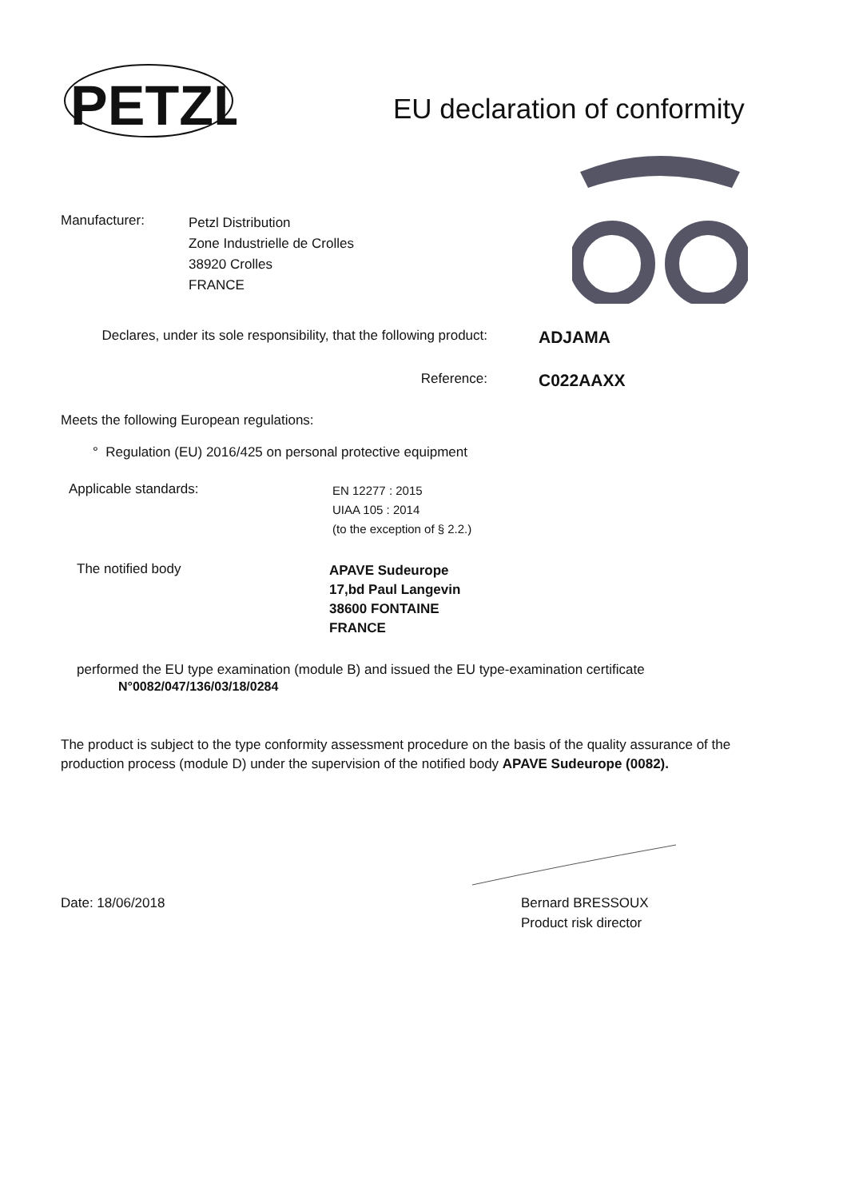PETZL
EU declaration of conformity
Manufacturer:
Petzl Distribution
Zone Industrielle de Crolles
38920 Crolles
FRANCE
Declares, under its sole responsibility, that the following product:
ADJAMA
Reference:
C022AAXX
Meets the following European regulations:
° Regulation (EU) 2016/425 on personal protective equipment
Applicable standards:
EN 12277 : 2015
UIAA 105 : 2014
(to the exception of § 2.2.)
The notified body
APAVE Sudeurope
17,bd Paul Langevin
38600 FONTAINE
FRANCE
performed the EU type examination (module B) and issued the EU type-examination certificate
N°0082/047/136/03/18/0284
The product is subject to the type conformity assessment procedure on the basis of the quality assurance of the production process (module D) under the supervision of the notified body APAVE Sudeurope (0082).
Date: 18/06/2018
Bernard BRESSOUX
Product risk director